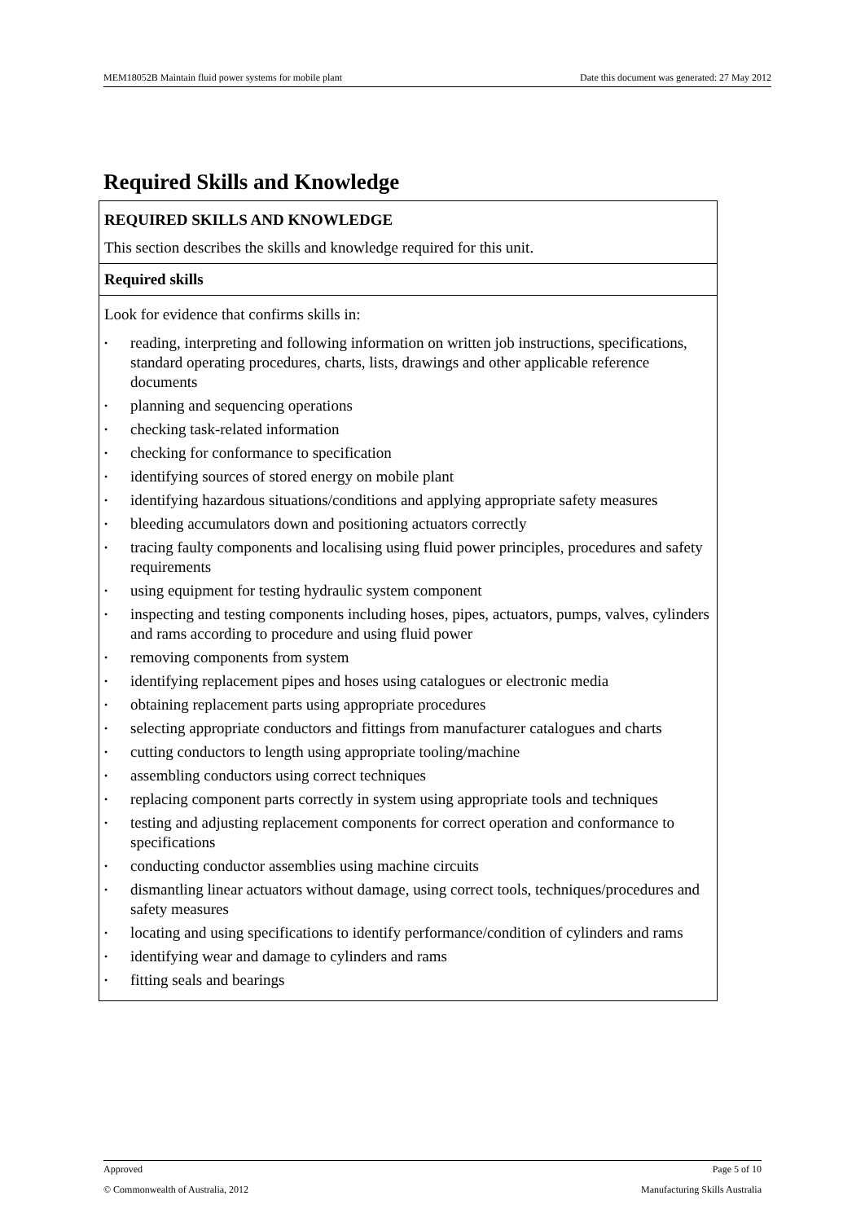MEM18052B Maintain fluid power systems for mobile plant Date this document was generated: 27 May 2012
Required Skills and Knowledge
| REQUIRED SKILLS AND KNOWLEDGE This section describes the skills and knowledge required for this unit. |
| Required skills |
| Look for evidence that confirms skills in: • reading, interpreting and following information on written job instructions, specifications, standard operating procedures, charts, lists, drawings and other applicable reference documents • planning and sequencing operations • checking task-related information • checking for conformance to specification • identifying sources of stored energy on mobile plant • identifying hazardous situations/conditions and applying appropriate safety measures • bleeding accumulators down and positioning actuators correctly • tracing faulty components and localising using fluid power principles, procedures and safety requirements • using equipment for testing hydraulic system component • inspecting and testing components including hoses, pipes, actuators, pumps, valves, cylinders and rams according to procedure and using fluid power • removing components from system • identifying replacement pipes and hoses using catalogues or electronic media • obtaining replacement parts using appropriate procedures • selecting appropriate conductors and fittings from manufacturer catalogues and charts • cutting conductors to length using appropriate tooling/machine • assembling conductors using correct techniques • replacing component parts correctly in system using appropriate tools and techniques • testing and adjusting replacement components for correct operation and conformance to specifications • conducting conductor assemblies using machine circuits • dismantling linear actuators without damage, using correct tools, techniques/procedures and safety measures • locating and using specifications to identify performance/condition of cylinders and rams • identifying wear and damage to cylinders and rams • fitting seals and bearings |
Approved Page 5 of 10
© Commonwealth of Australia, 2012 Manufacturing Skills Australia